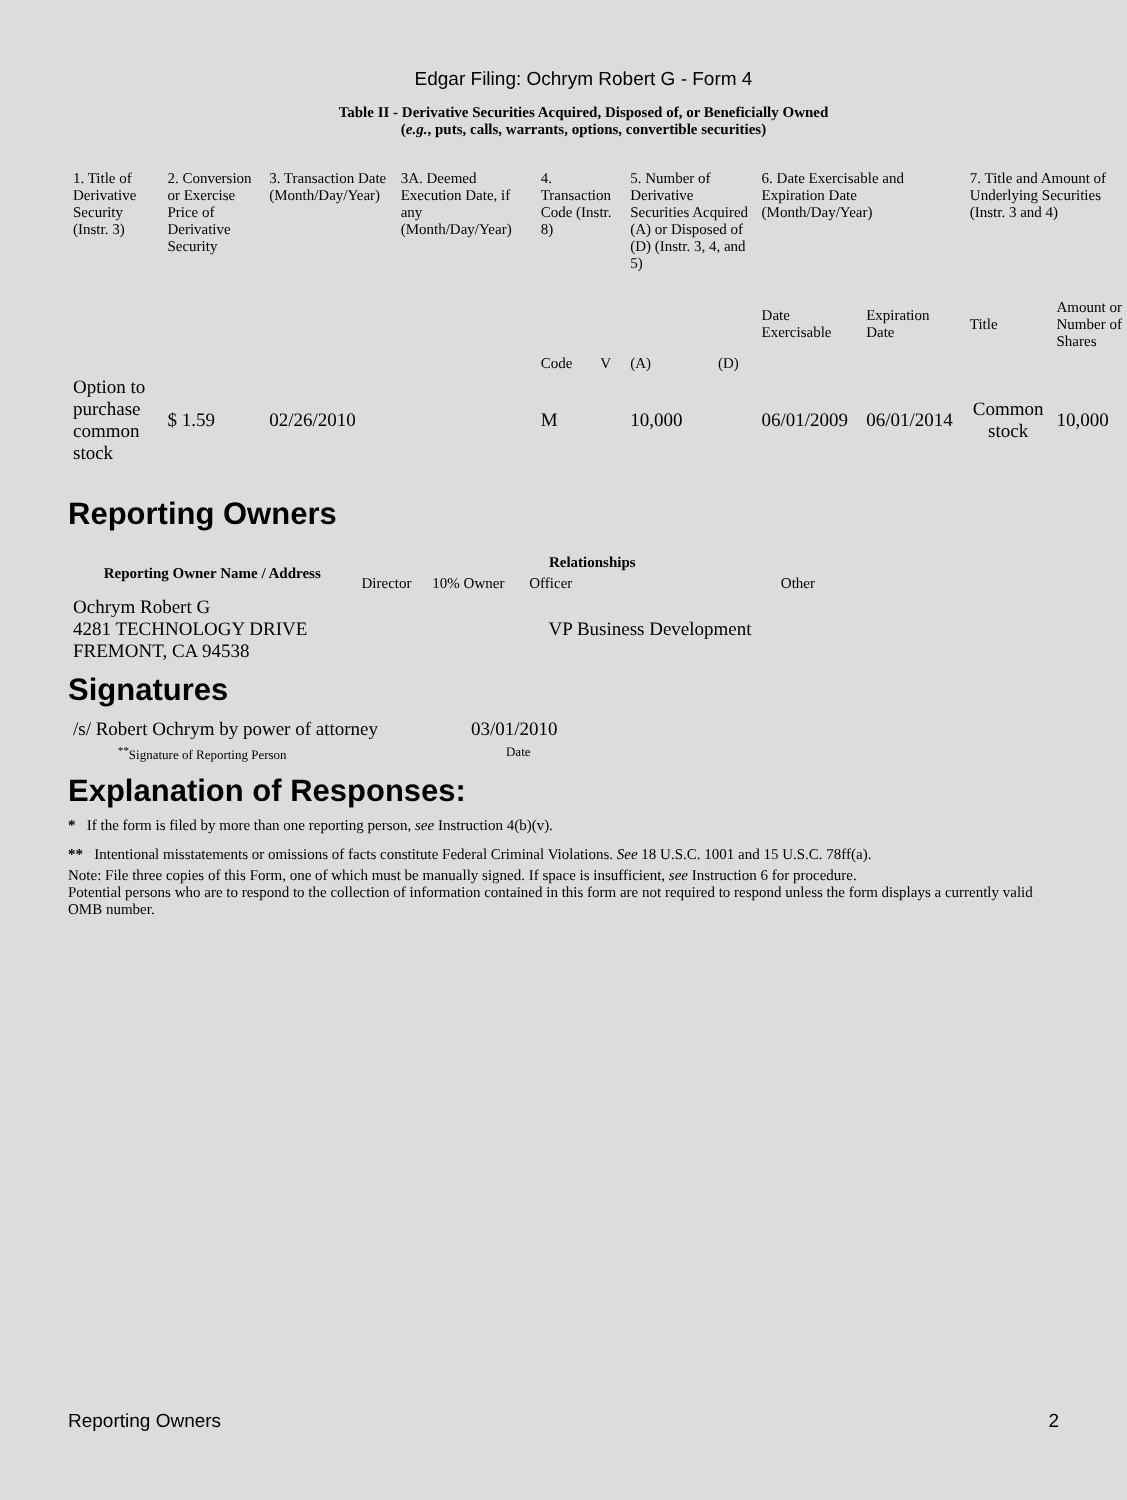Edgar Filing: Ochrym Robert G - Form 4
Table II - Derivative Securities Acquired, Disposed of, or Beneficially Owned
(e.g., puts, calls, warrants, options, convertible securities)
| 1. Title of Derivative Security (Instr. 3) | 2. Conversion or Exercise Price of Derivative Security | 3. Transaction Date (Month/Day/Year) | 3A. Deemed Execution Date, if any (Month/Day/Year) | 4. Transaction Code (Instr. 8) | | 5. Number of Derivative Securities Acquired (A) or Disposed of (D) (Instr. 3, 4, and 5) | | 6. Date Exercisable and Expiration Date (Month/Day/Year) | | 7. Title and Amount of Underlying Securities (Instr. 3 and 4) | |
| --- | --- | --- | --- | --- | --- | --- | --- | --- | --- | --- | --- |
| | | | | Code | V | (A) | (D) | Date Exercisable | Expiration Date | Title | Amount or Number of Shares |
| Option to purchase common stock | $ 1.59 | 02/26/2010 | | M | | 10,000 | | 06/01/2009 | 06/01/2014 | Common stock | 10,000 |
Reporting Owners
| Reporting Owner Name / Address | Relationships | | | |
| --- | --- | --- | --- | --- |
| | Director | 10% Owner | Officer | Other |
| Ochrym Robert G 4281 TECHNOLOGY DRIVE FREMONT, CA 94538 | | | VP Business Development | |
Signatures
| /s/ Robert Ochrym by power of attorney | 03/01/2010 |
| <sup>**</sup> Signature of Reporting Person | Date |
Explanation of Responses:
* If the form is filed by more than one reporting person, see Instruction 4(b)(v).
** Intentional misstatements or omissions of facts constitute Federal Criminal Violations. See 18 U.S.C. 1001 and 15 U.S.C. 78ff(a).
Note: File three copies of this Form, one of which must be manually signed. If space is insufficient, see Instruction 6 for procedure.
Potential persons who are to respond to the collection of information contained in this form are not required to respond unless the form displays a currently valid OMB number.
Reporting Owners 2